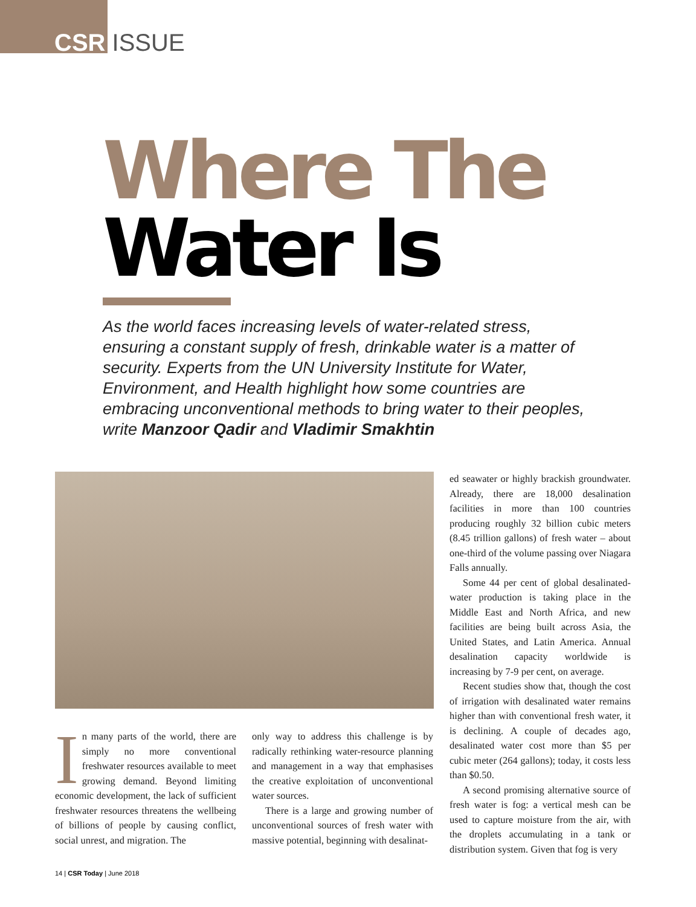CSR ISSUE
Where The
Water Is
As the world faces increasing levels of water-related stress, ensuring a constant supply of fresh, drinkable water is a matter of security. Experts from the UN University Institute for Water, Environment, and Health highlight how some countries are embracing unconventional methods to bring water to their peoples, write Manzoor Qadir and Vladimir Smakhtin
In many parts of the world, there are simply no more conventional freshwater resources available to meet growing demand. Beyond limiting economic development, the lack of sufficient freshwater resources threatens the wellbeing of billions of people by causing conflict, social unrest, and migration. The
only way to address this challenge is by radically rethinking water-resource planning and management in a way that emphasises the creative exploitation of unconventional water sources.
There is a large and growing number of unconventional sources of fresh water with massive potential, beginning with desalinat-
ed seawater or highly brackish groundwater. Already, there are 18,000 desalination facilities in more than 100 countries producing roughly 32 billion cubic meters (8.45 trillion gallons) of fresh water – about one-third of the volume passing over Niagara Falls annually.
Some 44 per cent of global desalinated-water production is taking place in the Middle East and North Africa, and new facilities are being built across Asia, the United States, and Latin America. Annual desalination capacity worldwide is increasing by 7-9 per cent, on average.
Recent studies show that, though the cost of irrigation with desalinated water remains higher than with conventional fresh water, it is declining. A couple of decades ago, desalinated water cost more than $5 per cubic meter (264 gallons); today, it costs less than $0.50.
A second promising alternative source of fresh water is fog: a vertical mesh can be used to capture moisture from the air, with the droplets accumulating in a tank or distribution system. Given that fog is very
14 | CSR Today | June 2018